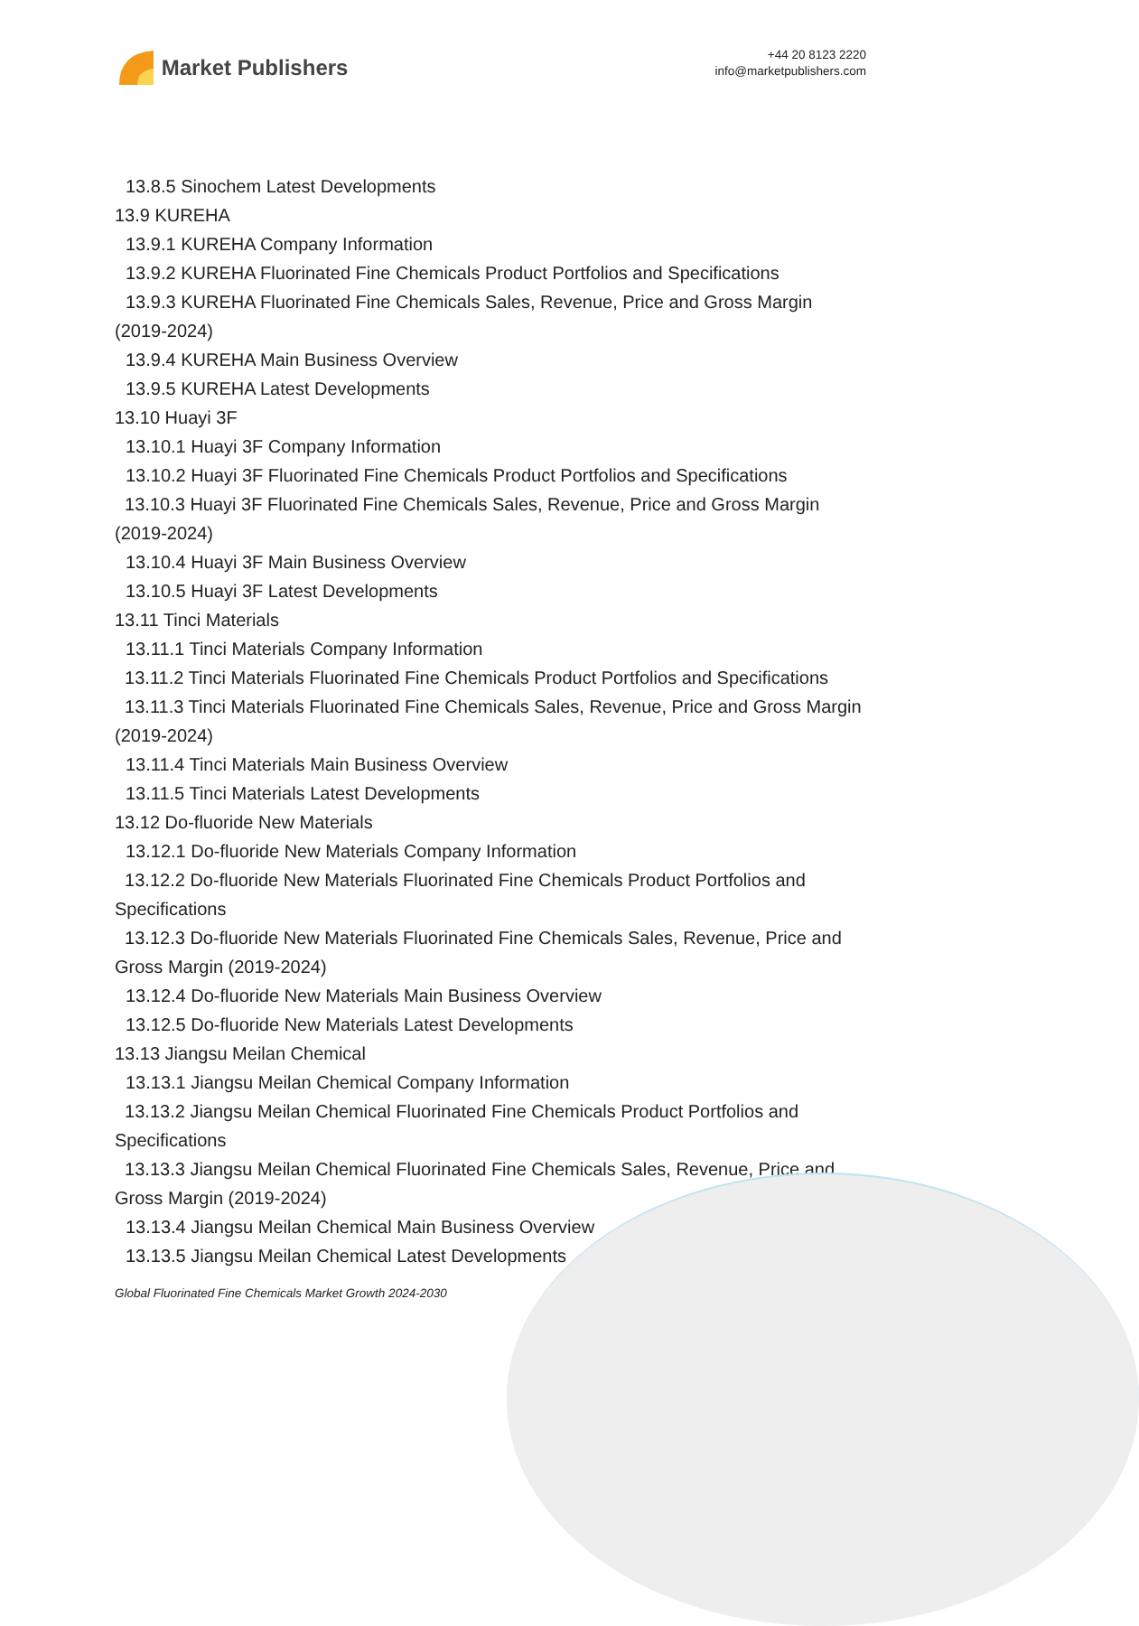Market Publishers
+44 20 8123 2220
info@marketpublishers.com
13.8.5 Sinochem Latest Developments
13.9 KUREHA
13.9.1 KUREHA Company Information
13.9.2 KUREHA Fluorinated Fine Chemicals Product Portfolios and Specifications
13.9.3 KUREHA Fluorinated Fine Chemicals Sales, Revenue, Price and Gross Margin (2019-2024)
13.9.4 KUREHA Main Business Overview
13.9.5 KUREHA Latest Developments
13.10 Huayi 3F
13.10.1 Huayi 3F Company Information
13.10.2 Huayi 3F Fluorinated Fine Chemicals Product Portfolios and Specifications
13.10.3 Huayi 3F Fluorinated Fine Chemicals Sales, Revenue, Price and Gross Margin (2019-2024)
13.10.4 Huayi 3F Main Business Overview
13.10.5 Huayi 3F Latest Developments
13.11 Tinci Materials
13.11.1 Tinci Materials Company Information
13.11.2 Tinci Materials Fluorinated Fine Chemicals Product Portfolios and Specifications
13.11.3 Tinci Materials Fluorinated Fine Chemicals Sales, Revenue, Price and Gross Margin (2019-2024)
13.11.4 Tinci Materials Main Business Overview
13.11.5 Tinci Materials Latest Developments
13.12 Do-fluoride New Materials
13.12.1 Do-fluoride New Materials Company Information
13.12.2 Do-fluoride New Materials Fluorinated Fine Chemicals Product Portfolios and Specifications
13.12.3 Do-fluoride New Materials Fluorinated Fine Chemicals Sales, Revenue, Price and Gross Margin (2019-2024)
13.12.4 Do-fluoride New Materials Main Business Overview
13.12.5 Do-fluoride New Materials Latest Developments
13.13 Jiangsu Meilan Chemical
13.13.1 Jiangsu Meilan Chemical Company Information
13.13.2 Jiangsu Meilan Chemical Fluorinated Fine Chemicals Product Portfolios and Specifications
13.13.3 Jiangsu Meilan Chemical Fluorinated Fine Chemicals Sales, Revenue, Price and Gross Margin (2019-2024)
13.13.4 Jiangsu Meilan Chemical Main Business Overview
13.13.5 Jiangsu Meilan Chemical Latest Developments
Global Fluorinated Fine Chemicals Market Growth 2024-2030